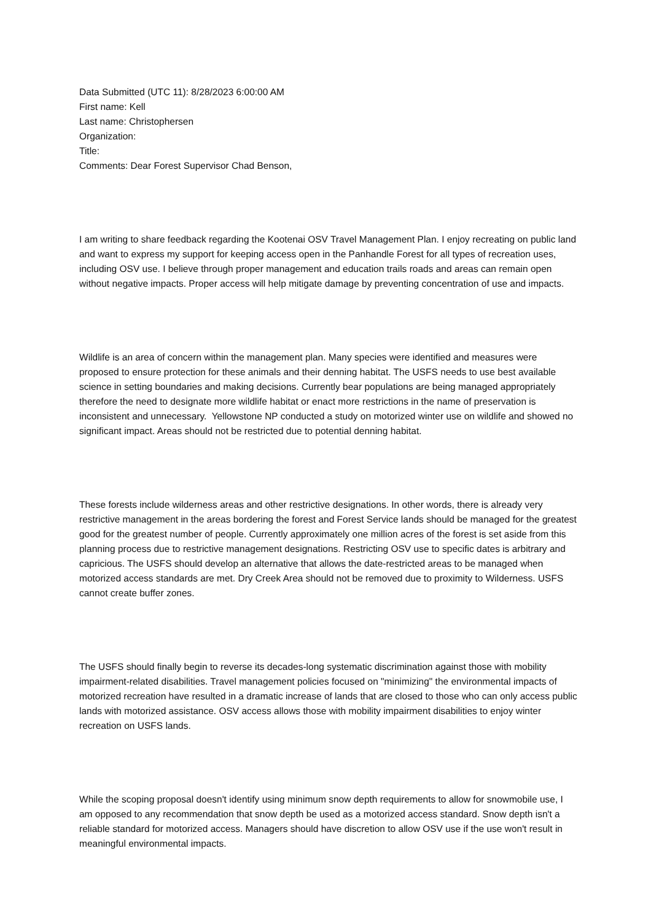Data Submitted (UTC 11): 8/28/2023 6:00:00 AM
First name: Kell
Last name: Christophersen
Organization:
Title:
Comments: Dear Forest Supervisor Chad Benson,
I am writing to share feedback regarding the Kootenai OSV Travel Management Plan. I enjoy recreating on public land and want to express my support for keeping access open in the Panhandle Forest for all types of recreation uses, including OSV use. I believe through proper management and education trails roads and areas can remain open without negative impacts. Proper access will help mitigate damage by preventing concentration of use and impacts.
Wildlife is an area of concern within the management plan. Many species were identified and measures were proposed to ensure protection for these animals and their denning habitat. The USFS needs to use best available science in setting boundaries and making decisions. Currently bear populations are being managed appropriately therefore the need to designate more wildlife habitat or enact more restrictions in the name of preservation is inconsistent and unnecessary. Yellowstone NP conducted a study on motorized winter use on wildlife and showed no significant impact. Areas should not be restricted due to potential denning habitat.
These forests include wilderness areas and other restrictive designations. In other words, there is already very restrictive management in the areas bordering the forest and Forest Service lands should be managed for the greatest good for the greatest number of people. Currently approximately one million acres of the forest is set aside from this planning process due to restrictive management designations. Restricting OSV use to specific dates is arbitrary and capricious. The USFS should develop an alternative that allows the date-restricted areas to be managed when motorized access standards are met. Dry Creek Area should not be removed due to proximity to Wilderness. USFS cannot create buffer zones.
The USFS should finally begin to reverse its decades-long systematic discrimination against those with mobility impairment-related disabilities. Travel management policies focused on "minimizing" the environmental impacts of motorized recreation have resulted in a dramatic increase of lands that are closed to those who can only access public lands with motorized assistance. OSV access allows those with mobility impairment disabilities to enjoy winter recreation on USFS lands.
While the scoping proposal doesn't identify using minimum snow depth requirements to allow for snowmobile use, I am opposed to any recommendation that snow depth be used as a motorized access standard. Snow depth isn't a reliable standard for motorized access. Managers should have discretion to allow OSV use if the use won't result in meaningful environmental impacts.